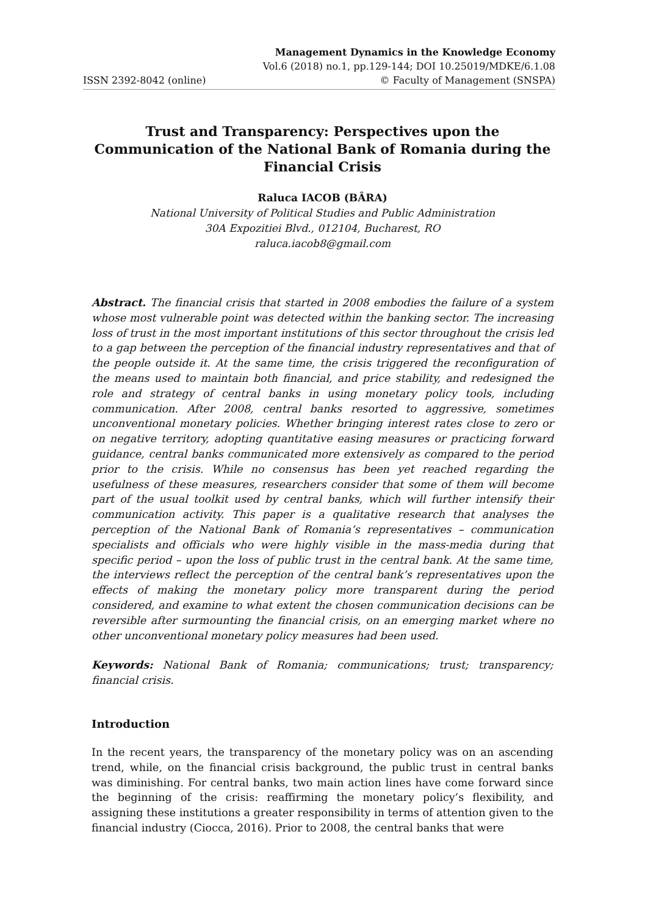ISSN 2392-8042 (online)
Management Dynamics in the Knowledge Economy
Vol.6 (2018) no.1, pp.129-144; DOI 10.25019/MDKE/6.1.08
© Faculty of Management (SNSPA)
Trust and Transparency: Perspectives upon the Communication of the National Bank of Romania during the Financial Crisis
Raluca IACOB (BÂRA)
National University of Political Studies and Public Administration
30A Expozitiei Blvd., 012104, Bucharest, RO
raluca.iacob8@gmail.com
Abstract. The financial crisis that started in 2008 embodies the failure of a system whose most vulnerable point was detected within the banking sector. The increasing loss of trust in the most important institutions of this sector throughout the crisis led to a gap between the perception of the financial industry representatives and that of the people outside it. At the same time, the crisis triggered the reconfiguration of the means used to maintain both financial, and price stability, and redesigned the role and strategy of central banks in using monetary policy tools, including communication. After 2008, central banks resorted to aggressive, sometimes unconventional monetary policies. Whether bringing interest rates close to zero or on negative territory, adopting quantitative easing measures or practicing forward guidance, central banks communicated more extensively as compared to the period prior to the crisis. While no consensus has been yet reached regarding the usefulness of these measures, researchers consider that some of them will become part of the usual toolkit used by central banks, which will further intensify their communication activity. This paper is a qualitative research that analyses the perception of the National Bank of Romania’s representatives – communication specialists and officials who were highly visible in the mass-media during that specific period – upon the loss of public trust in the central bank. At the same time, the interviews reflect the perception of the central bank’s representatives upon the effects of making the monetary policy more transparent during the period considered, and examine to what extent the chosen communication decisions can be reversible after surmounting the financial crisis, on an emerging market where no other unconventional monetary policy measures had been used.
Keywords: National Bank of Romania; communications; trust; transparency; financial crisis.
Introduction
In the recent years, the transparency of the monetary policy was on an ascending trend, while, on the financial crisis background, the public trust in central banks was diminishing. For central banks, two main action lines have come forward since the beginning of the crisis: reaffirming the monetary policy’s flexibility, and assigning these institutions a greater responsibility in terms of attention given to the financial industry (Ciocca, 2016). Prior to 2008, the central banks that were